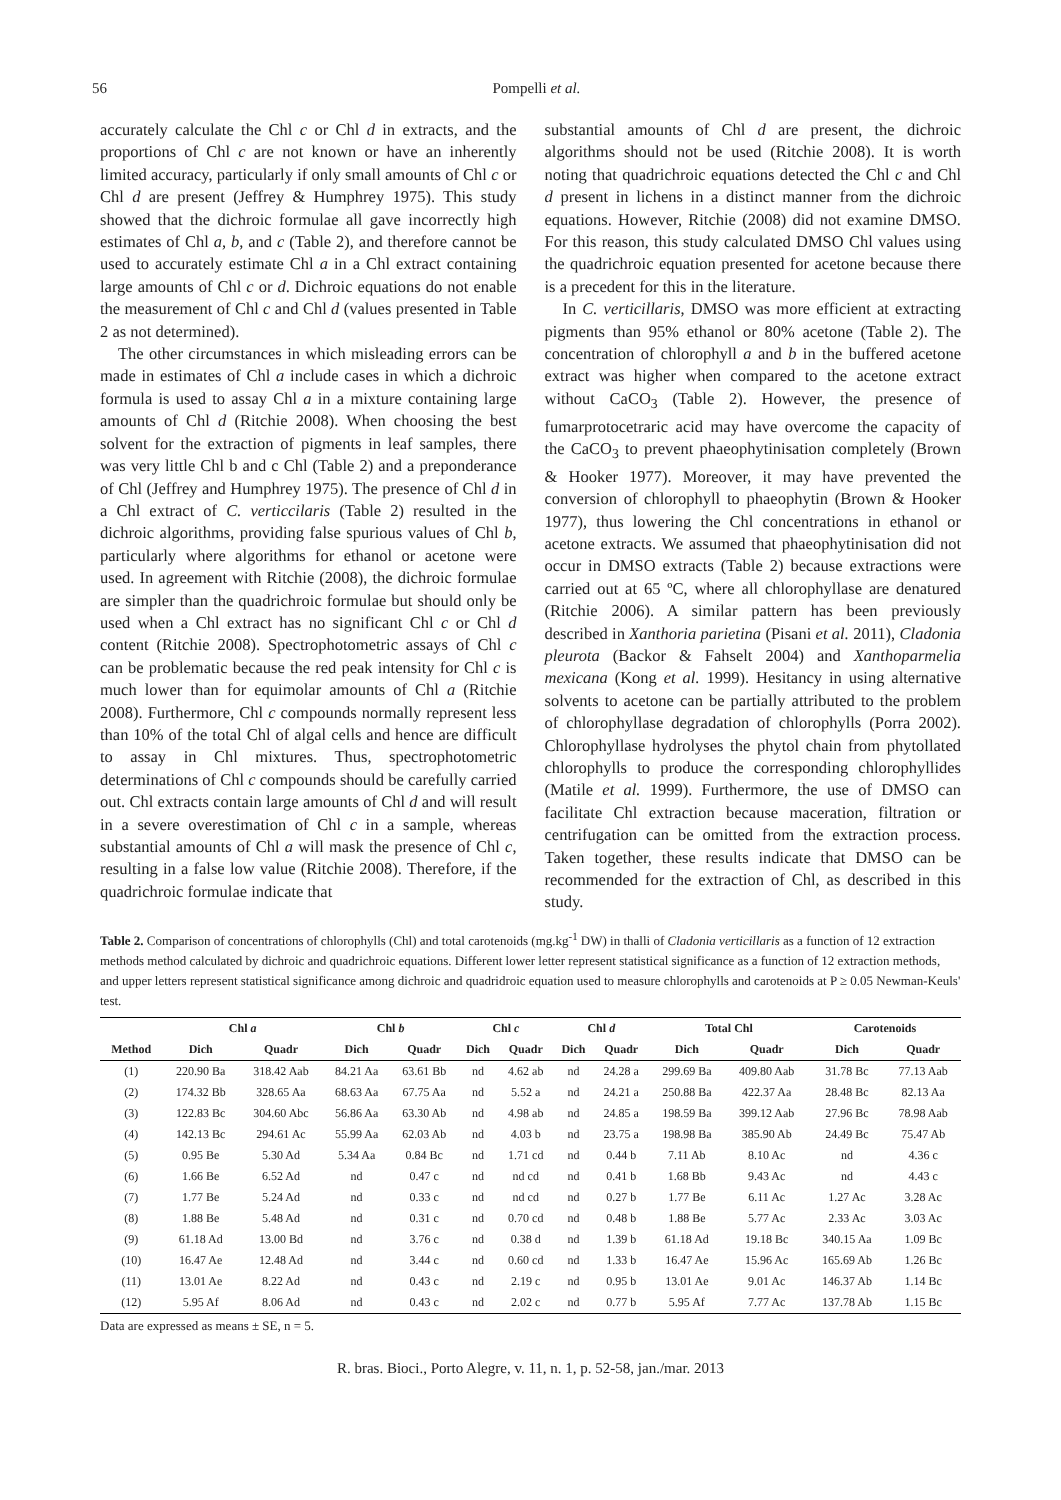56 Pompelli et al.
accurately calculate the Chl c or Chl d in extracts, and the proportions of Chl c are not known or have an inherently limited accuracy, particularly if only small amounts of Chl c or Chl d are present (Jeffrey & Humphrey 1975). This study showed that the dichroic formulae all gave incorrectly high estimates of Chl a, b, and c (Table 2), and therefore cannot be used to accurately estimate Chl a in a Chl extract containing large amounts of Chl c or d. Dichroic equations do not enable the measurement of Chl c and Chl d (values presented in Table 2 as not determined).
The other circumstances in which misleading errors can be made in estimates of Chl a include cases in which a dichroic formula is used to assay Chl a in a mixture containing large amounts of Chl d (Ritchie 2008). When choosing the best solvent for the extraction of pigments in leaf samples, there was very little Chl b and c Chl (Table 2) and a preponderance of Chl (Jeffrey and Humphrey 1975). The presence of Chl d in a Chl extract of C. verticcilaris (Table 2) resulted in the dichroic algorithms, providing false spurious values of Chl b, particularly where algorithms for ethanol or acetone were used. In agreement with Ritchie (2008), the dichroic formulae are simpler than the quadrichroic formulae but should only be used when a Chl extract has no significant Chl c or Chl d content (Ritchie 2008). Spectrophotometric assays of Chl c can be problematic because the red peak intensity for Chl c is much lower than for equimolar amounts of Chl a (Ritchie 2008). Furthermore, Chl c compounds normally represent less than 10% of the total Chl of algal cells and hence are difficult to assay in Chl mixtures. Thus, spectrophotometric determinations of Chl c compounds should be carefully carried out. Chl extracts contain large amounts of Chl d and will result in a severe overestimation of Chl c in a sample, whereas substantial amounts of Chl a will mask the presence of Chl c, resulting in a false low value (Ritchie 2008). Therefore, if the quadrichroic formulae indicate that
substantial amounts of Chl d are present, the dichroic algorithms should not be used (Ritchie 2008). It is worth noting that quadrichroic equations detected the Chl c and Chl d present in lichens in a distinct manner from the dichroic equations. However, Ritchie (2008) did not examine DMSO. For this reason, this study calculated DMSO Chl values using the quadrichroic equation presented for acetone because there is a precedent for this in the literature.
In C. verticillaris, DMSO was more efficient at extracting pigments than 95% ethanol or 80% acetone (Table 2). The concentration of chlorophyll a and b in the buffered acetone extract was higher when compared to the acetone extract without CaCO<sub>3</sub> (Table 2). However, the presence of fumarprotocetraric acid may have overcome the capacity of the CaCO<sub>3</sub> to prevent phaeophytinisation completely (Brown & Hooker 1977). Moreover, it may have prevented the conversion of chlorophyll to phaeophytin (Brown & Hooker 1977), thus lowering the Chl concentrations in ethanol or acetone extracts. We assumed that phaeophytinisation did not occur in DMSO extracts (Table 2) because extractions were carried out at 65 ºC, where all chlorophyllase are denatured (Ritchie 2006). A similar pattern has been previously described in Xanthoria parietina (Pisani et al. 2011), Cladonia pleurota (Backor & Fahselt 2004) and Xanthoparmelia mexicana (Kong et al. 1999). Hesitancy in using alternative solvents to acetone can be partially attributed to the problem of chlorophyllase degradation of chlorophylls (Porra 2002). Chlorophyllase hydrolyses the phytol chain from phytollated chlorophylls to produce the corresponding chlorophyllides (Matile et al. 1999). Furthermore, the use of DMSO can facilitate Chl extraction because maceration, filtration or centrifugation can be omitted from the extraction process. Taken together, these results indicate that DMSO can be recommended for the extraction of Chl, as described in this study.
Table 2. Comparison of concentrations of chlorophylls (Chl) and total carotenoids (mg.kg<sup>-1</sup> DW) in thalli of Cladonia verticillaris as a function of 12 extraction methods method calculated by dichroic and quadrichroic equations. Different lower letter represent statistical significance as a function of 12 extraction methods, and upper letters represent statistical significance among dichroic and quadridroic equation used to measure chlorophylls and carotenoids at P ≥ 0.05 Newman-Keuls' test.
| | Chl a | | Chl b | | Chl c | | Chl d | | Total Chl | | Carotenoids | |
| --- | --- | --- | --- | --- | --- | --- | --- | --- | --- | --- | --- | --- |
| Method | Dich | Quadr | Dich | Quadr | Dich | Quadr | Dich | Quadr | Dich | Quadr | Dich | Quadr |
| (1) | 220.90 Ba | 318.42 Aab | 84.21 Aa | 63.61 Bb | nd | 4.62 ab | nd | 24.28 a | 299.69 Ba | 409.80 Aab | 31.78 Bc | 77.13 Aab |
| (2) | 174.32 Bb | 328.65 Aa | 68.63 Aa | 67.75 Aa | nd | 5.52 a | nd | 24.21 a | 250.88 Ba | 422.37 Aa | 28.48 Bc | 82.13 Aa |
| (3) | 122.83 Bc | 304.60 Abc | 56.86 Aa | 63.30 Ab | nd | 4.98 ab | nd | 24.85 a | 198.59 Ba | 399.12 Aab | 27.96 Bc | 78.98 Aab |
| (4) | 142.13 Bc | 294.61 Ac | 55.99 Aa | 62.03 Ab | nd | 4.03 b | nd | 23.75 a | 198.98 Ba | 385.90 Ab | 24.49 Bc | 75.47 Ab |
| (5) | 0.95 Be | 5.30 Ad | 5.34 Aa | 0.84 Bc | nd | 1.71 cd | nd | 0.44 b | 7.11 Ab | 8.10 Ac | nd | 4.36 c |
| (6) | 1.66 Be | 6.52 Ad | nd | 0.47 c | nd | nd cd | nd | 0.41 b | 1.68 Bb | 9.43 Ac | nd | 4.43 c |
| (7) | 1.77 Be | 5.24 Ad | nd | 0.33 c | nd | nd cd | nd | 0.27 b | 1.77 Be | 6.11 Ac | 1.27 Ac | 3.28 Ac |
| (8) | 1.88 Be | 5.48 Ad | nd | 0.31 c | nd | 0.70 cd | nd | 0.48 b | 1.88 Be | 5.77 Ac | 2.33 Ac | 3.03 Ac |
| (9) | 61.18 Ad | 13.00 Bd | nd | 3.76 c | nd | 0.38 d | nd | 1.39 b | 61.18 Ad | 19.18 Bc | 340.15 Aa | 1.09 Bc |
| (10) | 16.47 Ae | 12.48 Ad | nd | 3.44 c | nd | 0.60 cd | nd | 1.33 b | 16.47 Ae | 15.96 Ac | 165.69 Ab | 1.26 Bc |
| (11) | 13.01 Ae | 8.22 Ad | nd | 0.43 c | nd | 2.19 c | nd | 0.95 b | 13.01 Ae | 9.01 Ac | 146.37 Ab | 1.14 Bc |
| (12) | 5.95 Af | 8.06 Ad | nd | 0.43 c | nd | 2.02 c | nd | 0.77 b | 5.95 Af | 7.77 Ac | 137.78 Ab | 1.15 Bc |
Data are expressed as means ± SE, n = 5.
R. bras. Bioci., Porto Alegre, v. 11, n. 1, p. 52-58, jan./mar. 2013